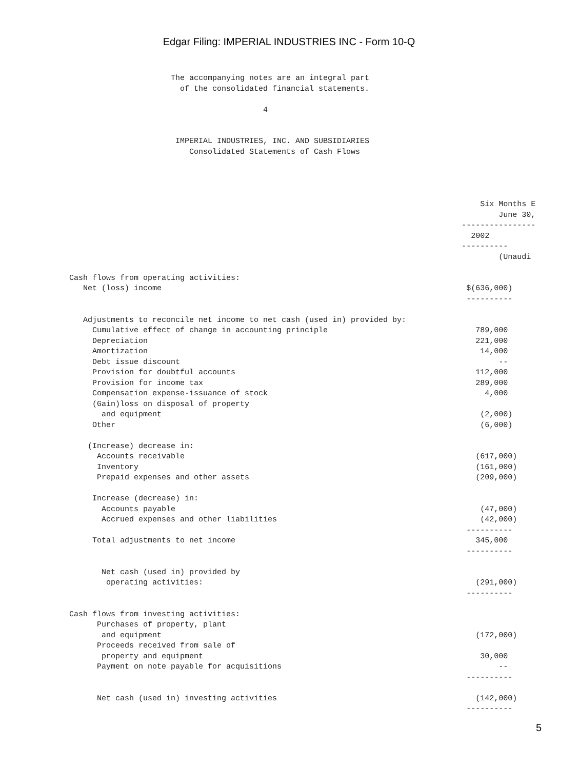Edgar Filing: IMPERIAL INDUSTRIES INC - Form 10-Q
                      The accompanying notes are an integral part
                        of the consolidated financial statements.

                                          4


                       IMPERIAL INDUSTRIES, INC. AND SUBSIDIARIES
                          Consolidated Statements of Cash Flows




                                                                                         Six Months E
                                                                                             June 30,
                                                                                     ----------------
                                                                                       2002
                                                                                     ----------
                                                                                             (Unaudi

Cash flows from operating activities:
   Net (loss) income                                                                  $(636,000)
                                                                                      ----------

   Adjustments to reconcile net income to net cash (used in) provided by:
     Cumulative effect of change in accounting principle                                789,000
     Depreciation                                                                       221,000
     Amortization                                                                        14,000
     Debt issue discount                                                                     --
     Provision for doubtful accounts                                                    112,000
     Provision for income tax                                                           289,000
     Compensation expense-issuance of stock                                               4,000
     (Gain)loss on disposal of property
       and equipment                                                                     (2,000)
     Other                                                                               (6,000)

    (Increase) decrease in:
      Accounts receivable                                                               (617,000)
      Inventory                                                                         (161,000)
      Prepaid expenses and other assets                                                 (209,000)

     Increase (decrease) in:
       Accounts payable                                                                  (47,000)
       Accrued expenses and other liabilities                                            (42,000)
                                                                                      ----------
     Total adjustments to net income                                                    345,000
                                                                                      ----------

       Net cash (used in) provided by
        operating activities:                                                           (291,000)
                                                                                      ----------

Cash flows from investing activities:
      Purchases of property, plant
       and equipment                                                                    (172,000)
      Proceeds received from sale of
       property and equipment                                                            30,000
      Payment on note payable for acquisitions                                               --
                                                                                      ----------

      Net cash (used in) investing activities                                           (142,000)
                                                                                      ----------
5